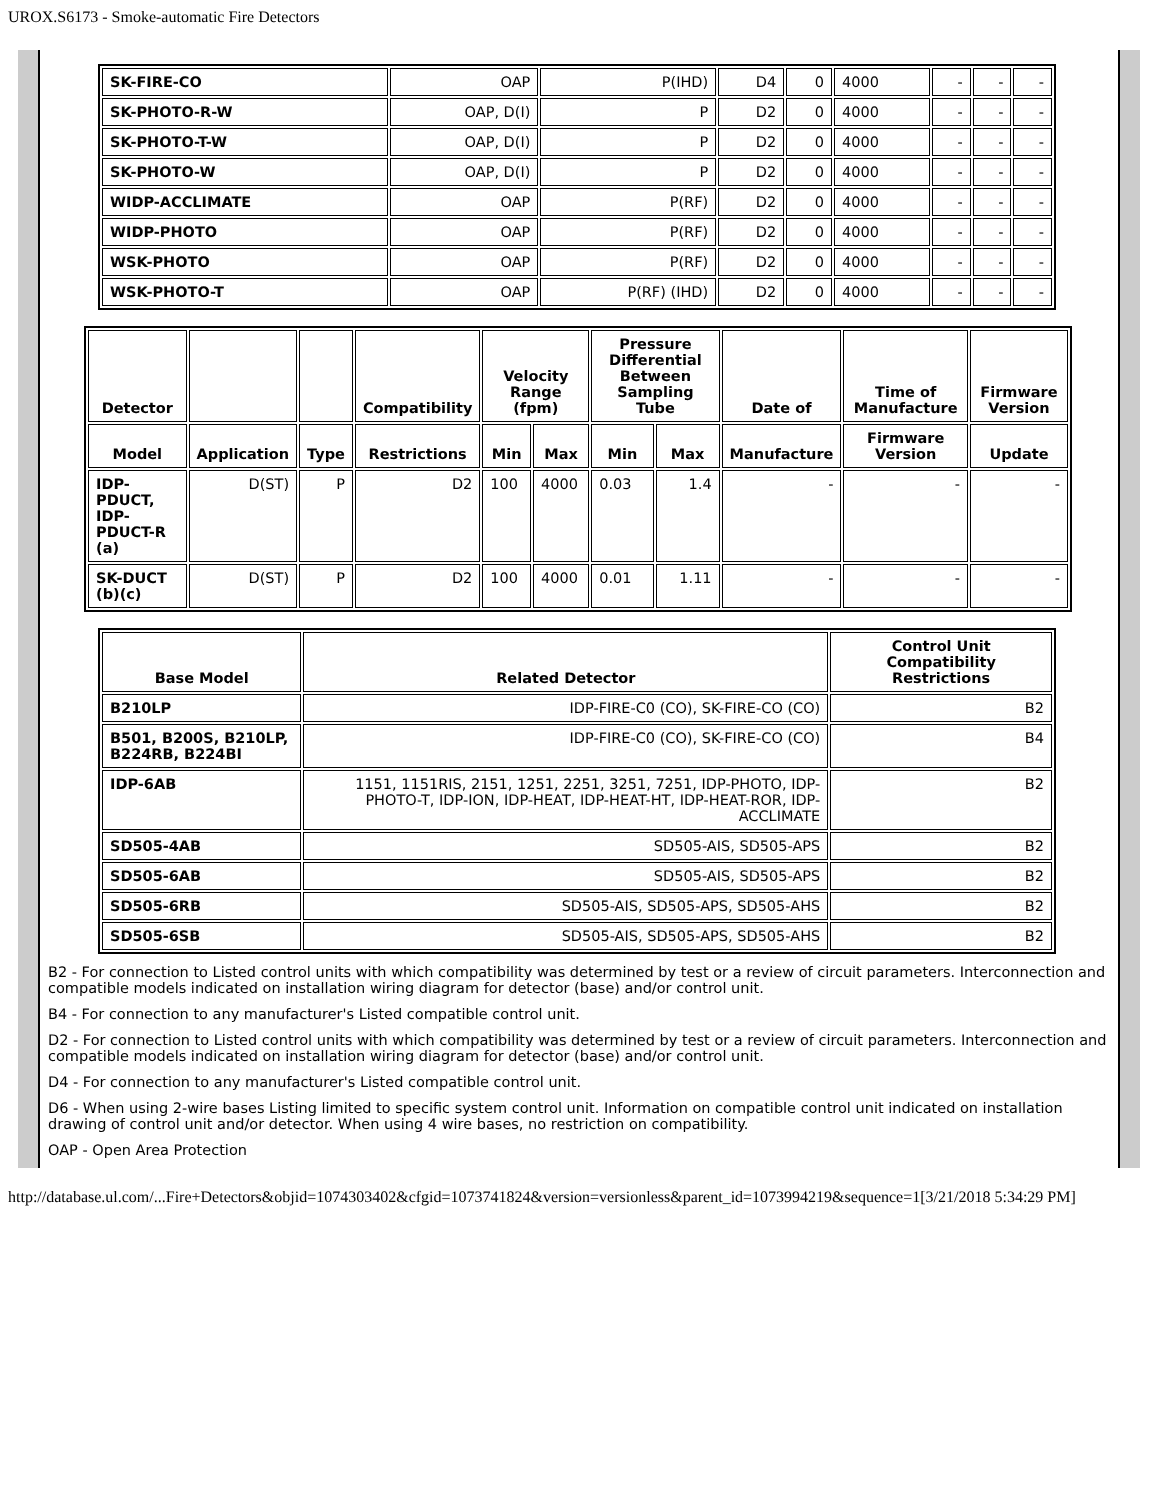UROX.S6173 - Smoke-automatic Fire Detectors
| SK-FIRE-CO | OAP | P(IHD) | D4 | 0 | 4000 | - | - | - |
| SK-PHOTO-R-W | OAP, D(I) | P | D2 | 0 | 4000 | - | - | - |
| SK-PHOTO-T-W | OAP, D(I) | P | D2 | 0 | 4000 | - | - | - |
| SK-PHOTO-W | OAP, D(I) | P | D2 | 0 | 4000 | - | - | - |
| WIDP-ACCLIMATE | OAP | P(RF) | D2 | 0 | 4000 | - | - | - |
| WIDP-PHOTO | OAP | P(RF) | D2 | 0 | 4000 | - | - | - |
| WSK-PHOTO | OAP | P(RF) | D2 | 0 | 4000 | - | - | - |
| WSK-PHOTO-T | OAP | P(RF) (IHD) | D2 | 0 | 4000 | - | - | - |
| Detector | | | Compatibility | Velocity Range (fpm) | | Pressure Differential Between Sampling Tube | | Date of | Time of Manufacture | Firmware Version |
| --- | --- | --- | --- | --- | --- | --- | --- | --- | --- | --- |
| Model | Application | Type | Restrictions | Min | Max | Min | Max | Manufacture | Firmware Version | Update |
| IDP-PDUCT, IDP-PDUCT-R (a) | D(ST) | P | D2 | 100 | 4000 | 0.03 | 1.4 | - | - | - |
| SK-DUCT (b)(c) | D(ST) | P | D2 | 100 | 4000 | 0.01 | 1.11 | - | - | - |
| Base Model | Related Detector | Control Unit Compatibility Restrictions |
| --- | --- | --- |
| B210LP | IDP-FIRE-C0 (CO), SK-FIRE-CO (CO) | B2 |
| B501, B200S, B210LP, B224RB, B224BI | IDP-FIRE-C0 (CO), SK-FIRE-CO (CO) | B4 |
| IDP-6AB | 1151, 1151RIS, 2151, 1251, 2251, 3251, 7251, IDP-PHOTO, IDP-PHOTO-T, IDP-ION, IDP-HEAT, IDP-HEAT-HT, IDP-HEAT-ROR, IDP-ACCLIMATE | B2 |
| SD505-4AB | SD505-AIS, SD505-APS | B2 |
| SD505-6AB | SD505-AIS, SD505-APS | B2 |
| SD505-6RB | SD505-AIS, SD505-APS, SD505-AHS | B2 |
| SD505-6SB | SD505-AIS, SD505-APS, SD505-AHS | B2 |
B2 - For connection to Listed control units with which compatibility was determined by test or a review of circuit parameters. Interconnection and compatible models indicated on installation wiring diagram for detector (base) and/or control unit.
B4 - For connection to any manufacturer's Listed compatible control unit.
D2 - For connection to Listed control units with which compatibility was determined by test or a review of circuit parameters. Interconnection and compatible models indicated on installation wiring diagram for detector (base) and/or control unit.
D4 - For connection to any manufacturer's Listed compatible control unit.
D6 - When using 2-wire bases Listing limited to specific system control unit. Information on compatible control unit indicated on installation drawing of control unit and/or detector. When using 4 wire bases, no restriction on compatibility.
OAP - Open Area Protection
http://database.ul.com/...Fire+Detectors&objid=1074303402&cfgid=1073741824&version=versionless&parent_id=1073994219&sequence=1[3/21/2018 5:34:29 PM]